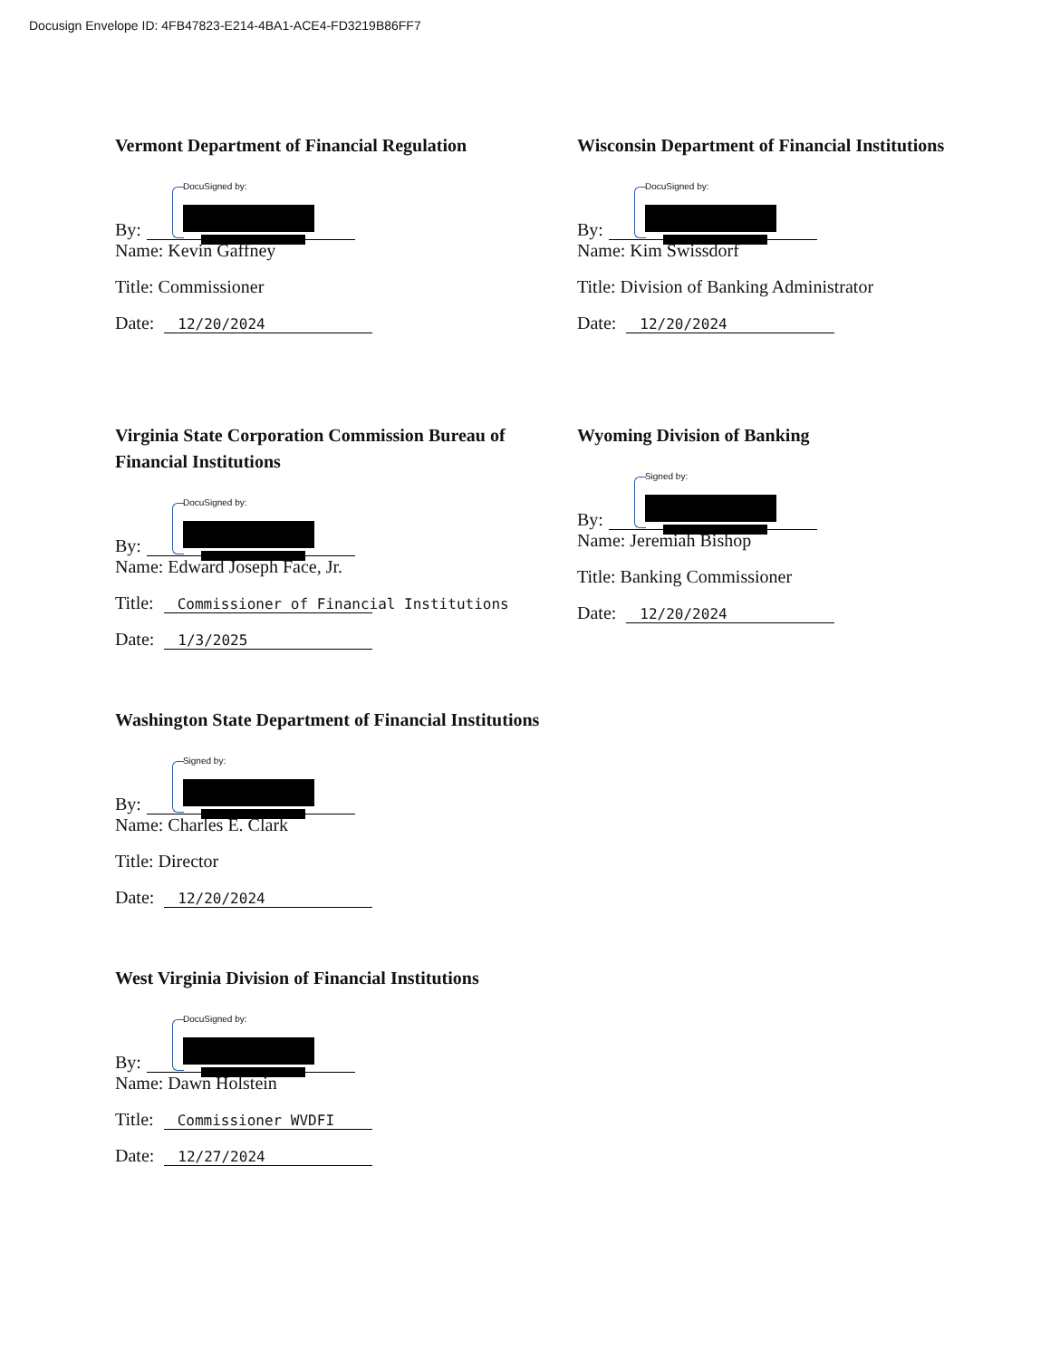Docusign Envelope ID: 4FB47823-E214-4BA1-ACE4-FD3219B86FF7
Vermont Department of Financial Regulation
By: DocuSigned by:
Name: Kevin Gaffney
Title: Commissioner
Date: 12/20/2024
Virginia State Corporation Commission Bureau of Financial Institutions
By: DocuSigned by:
Name: Edward Joseph Face, Jr.
Title: Commissioner of Financial Institutions
Date: 1/3/2025
Washington State Department of Financial Institutions
By: Signed by:
Name: Charles E. Clark
Title: Director
Date: 12/20/2024
West Virginia Division of Financial Institutions
By: DocuSigned by:
Name: Dawn Holstein
Title: Commissioner WVDFI
Date: 12/27/2024
Wisconsin Department of Financial Institutions
By: DocuSigned by:
Name: Kim Swissdorf
Title: Division of Banking Administrator
Date: 12/20/2024
Wyoming Division of Banking
By: Signed by:
Name: Jeremiah Bishop
Title: Banking Commissioner
Date: 12/20/2024